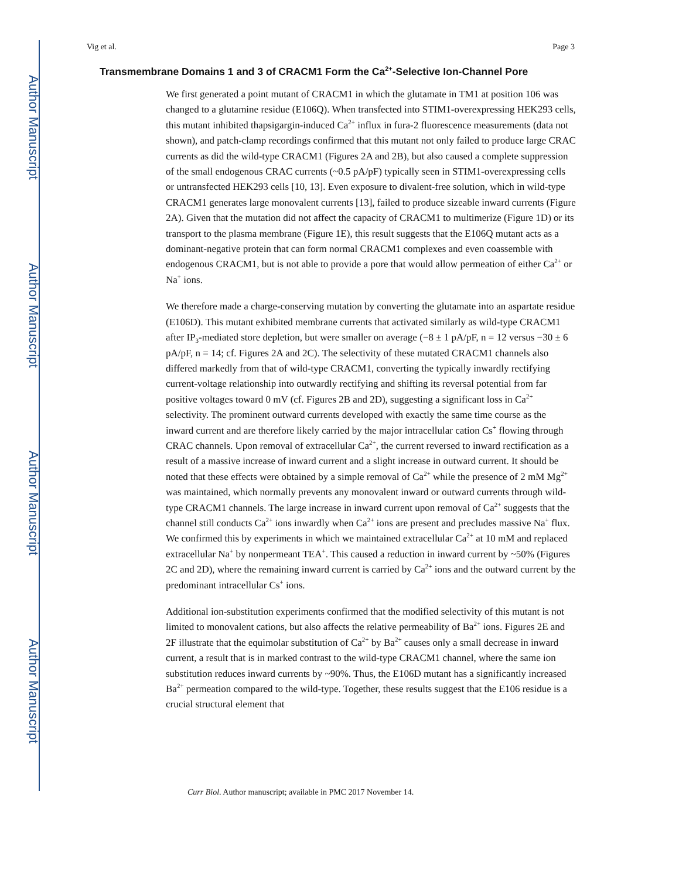Author Manuscript
Author Manuscript
Author Manuscript
Author Manuscript
Vig et al. Page 3
Transmembrane Domains 1 and 3 of CRACM1 Form the Ca<sup>2+</sup>-Selective Ion-Channel Pore
We first generated a point mutant of CRACM1 in which the glutamate in TM1 at position 106 was changed to a glutamine residue (E106Q). When transfected into STIM1-overexpressing HEK293 cells, this mutant inhibited thapsigargin-induced Ca<sup>2+</sup> influx in fura-2 fluorescence measurements (data not shown), and patch-clamp recordings confirmed that this mutant not only failed to produce large CRAC currents as did the wild-type CRACM1 (Figures 2A and 2B), but also caused a complete suppression of the small endogenous CRAC currents (~0.5 pA/pF) typically seen in STIM1-overexpressing cells or untransfected HEK293 cells [10, 13]. Even exposure to divalent-free solution, which in wild-type CRACM1 generates large monovalent currents [13], failed to produce sizeable inward currents (Figure 2A). Given that the mutation did not affect the capacity of CRACM1 to multimerize (Figure 1D) or its transport to the plasma membrane (Figure 1E), this result suggests that the E106Q mutant acts as a dominant-negative protein that can form normal CRACM1 complexes and even coassemble with endogenous CRACM1, but is not able to provide a pore that would allow permeation of either Ca<sup>2+</sup> or Na<sup>+</sup> ions.
We therefore made a charge-conserving mutation by converting the glutamate into an aspartate residue (E106D). This mutant exhibited membrane currents that activated similarly as wild-type CRACM1 after IP<sub>3</sub>-mediated store depletion, but were smaller on average (−8 ± 1 pA/pF, n = 12 versus −30 ± 6 pA/pF, n = 14; cf. Figures 2A and 2C). The selectivity of these mutated CRACM1 channels also differed markedly from that of wild-type CRACM1, converting the typically inwardly rectifying current-voltage relationship into outwardly rectifying and shifting its reversal potential from far positive voltages toward 0 mV (cf. Figures 2B and 2D), suggesting a significant loss in Ca<sup>2+</sup> selectivity. The prominent outward currents developed with exactly the same time course as the inward current and are therefore likely carried by the major intracellular cation Cs<sup>+</sup> flowing through CRAC channels. Upon removal of extracellular Ca<sup>2+</sup>, the current reversed to inward rectification as a result of a massive increase of inward current and a slight increase in outward current. It should be noted that these effects were obtained by a simple removal of Ca<sup>2+</sup> while the presence of 2 mM Mg<sup>2+</sup> was maintained, which normally prevents any monovalent inward or outward currents through wild-type CRACM1 channels. The large increase in inward current upon removal of Ca<sup>2+</sup> suggests that the channel still conducts Ca<sup>2+</sup> ions inwardly when Ca<sup>2+</sup> ions are present and precludes massive Na<sup>+</sup> flux. We confirmed this by experiments in which we maintained extracellular Ca<sup>2+</sup> at 10 mM and replaced extracellular Na<sup>+</sup> by nonpermeant TEA<sup>+</sup>. This caused a reduction in inward current by ~50% (Figures 2C and 2D), where the remaining inward current is carried by Ca<sup>2+</sup> ions and the outward current by the predominant intracellular Cs<sup>+</sup> ions.
Additional ion-substitution experiments confirmed that the modified selectivity of this mutant is not limited to monovalent cations, but also affects the relative permeability of Ba<sup>2+</sup> ions. Figures 2E and 2F illustrate that the equimolar substitution of Ca<sup>2+</sup> by Ba<sup>2+</sup> causes only a small decrease in inward current, a result that is in marked contrast to the wild-type CRACM1 channel, where the same ion substitution reduces inward currents by ~90%. Thus, the E106D mutant has a significantly increased Ba<sup>2+</sup> permeation compared to the wild-type. Together, these results suggest that the E106 residue is a crucial structural element that
Curr Biol. Author manuscript; available in PMC 2017 November 14.